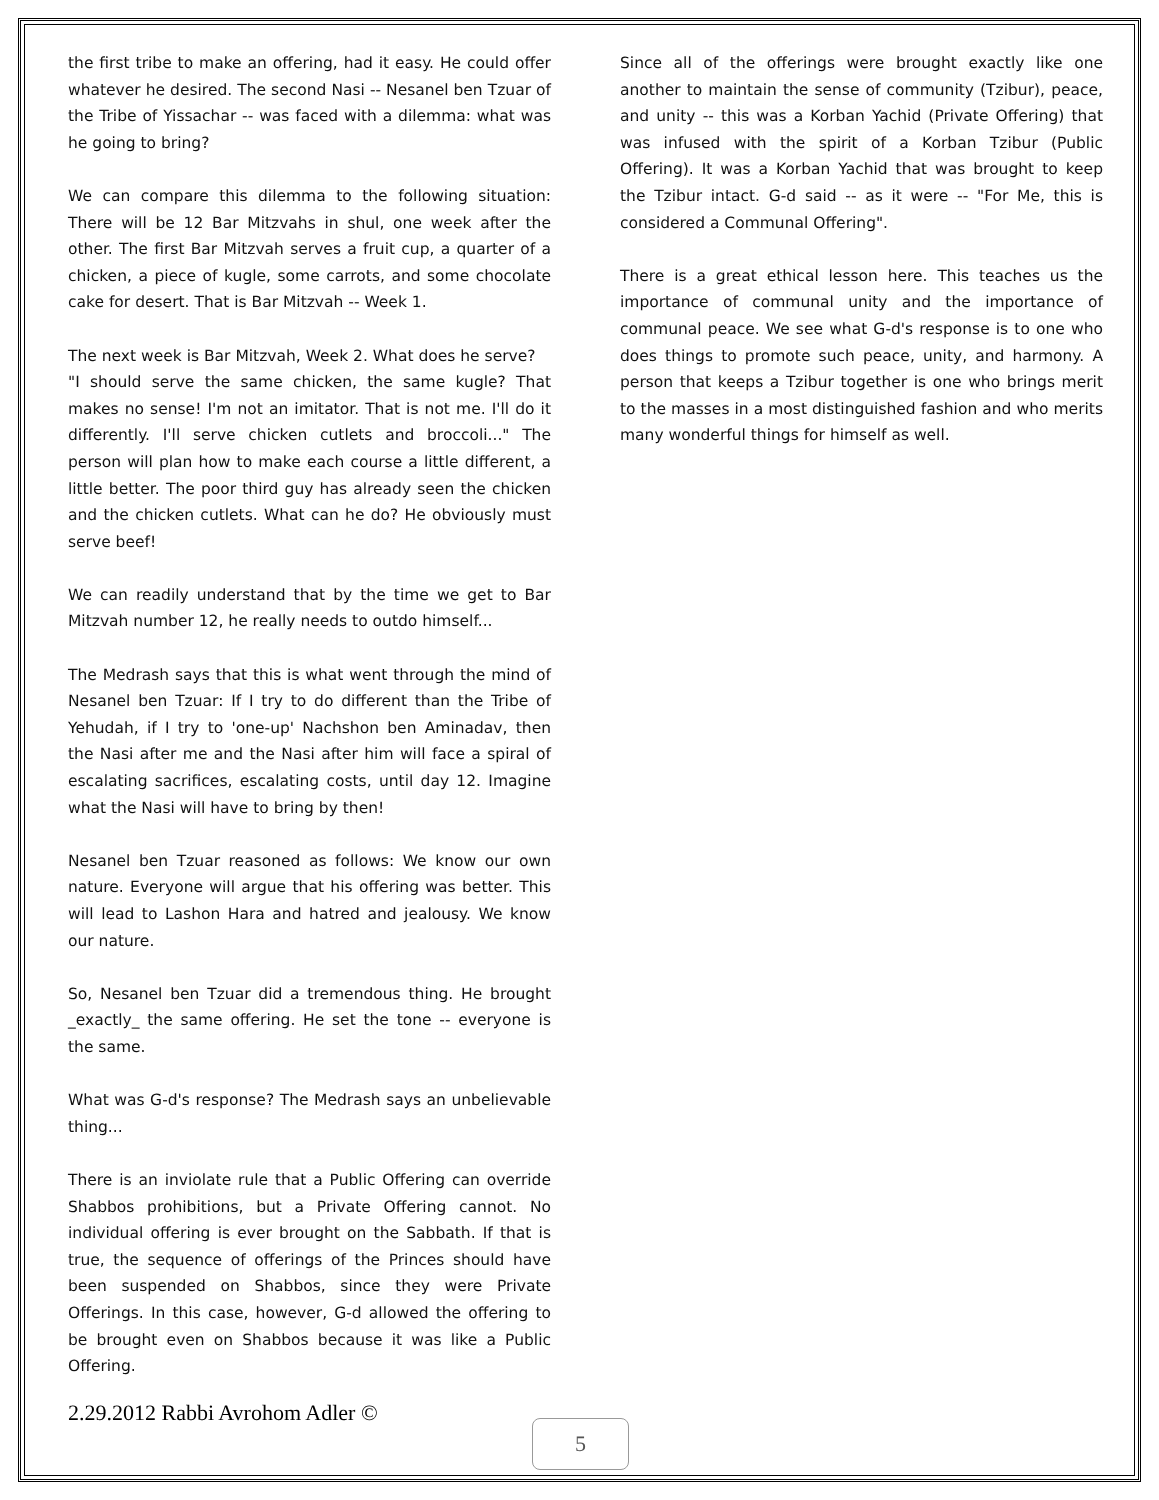the first tribe to make an offering, had it easy. He could offer whatever he desired. The second Nasi -- Nesanel ben Tzuar of the Tribe of Yissachar -- was faced with a dilemma: what was he going to bring?
We can compare this dilemma to the following situation: There will be 12 Bar Mitzvahs in shul, one week after the other. The first Bar Mitzvah serves a fruit cup, a quarter of a chicken, a piece of kugle, some carrots, and some chocolate cake for desert. That is Bar Mitzvah -- Week 1.
The next week is Bar Mitzvah, Week 2. What does he serve?
"I should serve the same chicken, the same kugle? That makes no sense! I'm not an imitator. That is not me. I'll do it differently. I'll serve chicken cutlets and broccoli..." The person will plan how to make each course a little different, a little better. The poor third guy has already seen the chicken and the chicken cutlets. What can he do? He obviously must serve beef!
We can readily understand that by the time we get to Bar Mitzvah number 12, he really needs to outdo himself...
The Medrash says that this is what went through the mind of Nesanel ben Tzuar: If I try to do different than the Tribe of Yehudah, if I try to 'one-up' Nachshon ben Aminadav, then the Nasi after me and the Nasi after him will face a spiral of escalating sacrifices, escalating costs, until day 12. Imagine what the Nasi will have to bring by then!
Nesanel ben Tzuar reasoned as follows: We know our own nature. Everyone will argue that his offering was better. This will lead to Lashon Hara and hatred and jealousy. We know our nature.
So, Nesanel ben Tzuar did a tremendous thing. He brought _exactly_ the same offering. He set the tone -- everyone is the same.
What was G-d's response? The Medrash says an unbelievable thing...
There is an inviolate rule that a Public Offering can override Shabbos prohibitions, but a Private Offering cannot. No individual offering is ever brought on the Sabbath. If that is true, the sequence of offerings of the Princes should have been suspended on Shabbos, since they were Private Offerings. In this case, however, G-d allowed the offering to be brought even on Shabbos because it was like a Public Offering.
Since all of the offerings were brought exactly like one another to maintain the sense of community (Tzibur), peace, and unity -- this was a Korban Yachid (Private Offering) that was infused with the spirit of a Korban Tzibur (Public Offering). It was a Korban Yachid that was brought to keep the Tzibur intact. G-d said -- as it were -- "For Me, this is considered a Communal Offering".
There is a great ethical lesson here. This teaches us the importance of communal unity and the importance of communal peace. We see what G-d's response is to one who does things to promote such peace, unity, and harmony. A person that keeps a Tzibur together is one who brings merit to the masses in a most distinguished fashion and who merits many wonderful things for himself as well.
2.29.2012 Rabbi Avrohom Adler ©
5